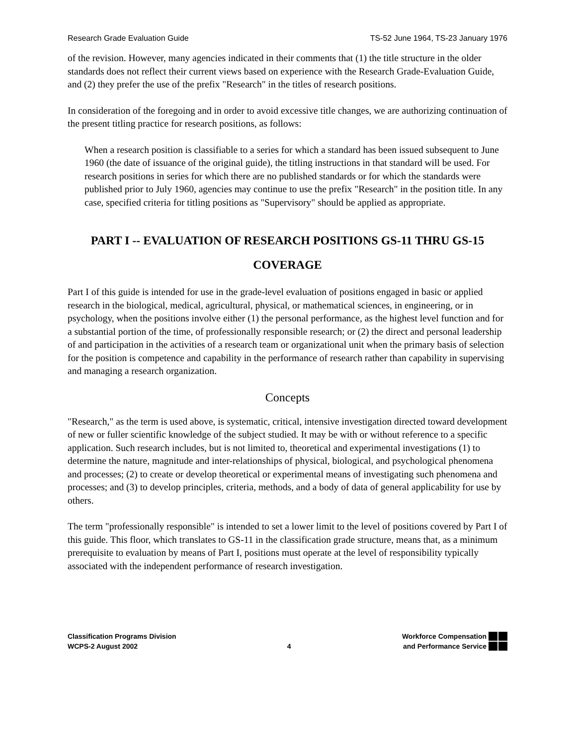Research Grade Evaluation Guide TS-52 June 1964, TS-23 January 1976
of the revision. However, many agencies indicated in their comments that (1) the title structure in the older standards does not reflect their current views based on experience with the Research Grade-Evaluation Guide, and (2) they prefer the use of the prefix "Research" in the titles of research positions.
In consideration of the foregoing and in order to avoid excessive title changes, we are authorizing continuation of the present titling practice for research positions, as follows:
When a research position is classifiable to a series for which a standard has been issued subsequent to June 1960 (the date of issuance of the original guide), the titling instructions in that standard will be used. For research positions in series for which there are no published standards or for which the standards were published prior to July 1960, agencies may continue to use the prefix "Research" in the position title. In any case, specified criteria for titling positions as "Supervisory" should be applied as appropriate.
PART I -- EVALUATION OF RESEARCH POSITIONS GS-11 THRU GS-15
COVERAGE
Part I of this guide is intended for use in the grade-level evaluation of positions engaged in basic or applied research in the biological, medical, agricultural, physical, or mathematical sciences, in engineering, or in psychology, when the positions involve either (1) the personal performance, as the highest level function and for a substantial portion of the time, of professionally responsible research; or (2) the direct and personal leadership of and participation in the activities of a research team or organizational unit when the primary basis of selection for the position is competence and capability in the performance of research rather than capability in supervising and managing a research organization.
Concepts
"Research," as the term is used above, is systematic, critical, intensive investigation directed toward development of new or fuller scientific knowledge of the subject studied. It may be with or without reference to a specific application. Such research includes, but is not limited to, theoretical and experimental investigations (1) to determine the nature, magnitude and inter-relationships of physical, biological, and psychological phenomena and processes; (2) to create or develop theoretical or experimental means of investigating such phenomena and processes; and (3) to develop principles, criteria, methods, and a body of data of general applicability for use by others.
The term "professionally responsible" is intended to set a lower limit to the level of positions covered by Part I of this guide. This floor, which translates to GS-11 in the classification grade structure, means that, as a minimum prerequisite to evaluation by means of Part I, positions must operate at the level of responsibility typically associated with the independent performance of research investigation.
Classification Programs Division
WCPS-2 August 2002
4
Workforce Compensation
and Performance Service